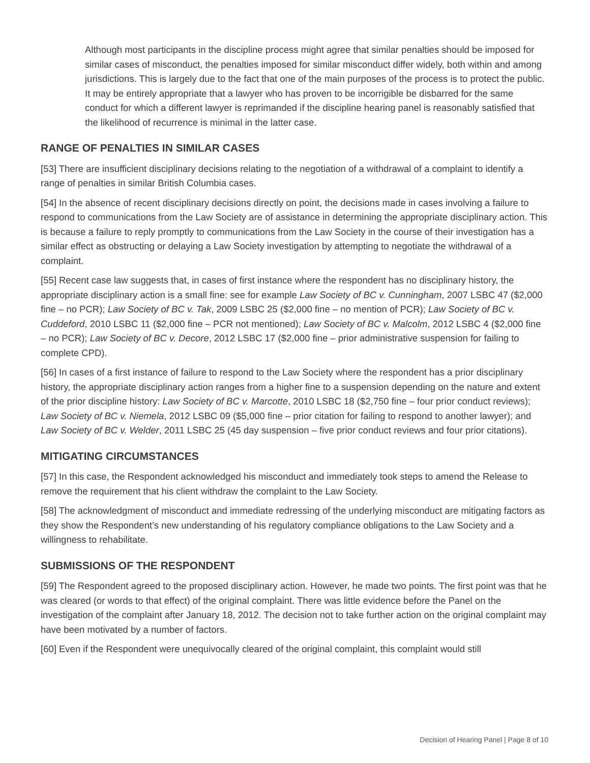Although most participants in the discipline process might agree that similar penalties should be imposed for similar cases of misconduct, the penalties imposed for similar misconduct differ widely, both within and among jurisdictions. This is largely due to the fact that one of the main purposes of the process is to protect the public. It may be entirely appropriate that a lawyer who has proven to be incorrigible be disbarred for the same conduct for which a different lawyer is reprimanded if the discipline hearing panel is reasonably satisfied that the likelihood of recurrence is minimal in the latter case.
RANGE OF PENALTIES IN SIMILAR CASES
[53] There are insufficient disciplinary decisions relating to the negotiation of a withdrawal of a complaint to identify a range of penalties in similar British Columbia cases.
[54] In the absence of recent disciplinary decisions directly on point, the decisions made in cases involving a failure to respond to communications from the Law Society are of assistance in determining the appropriate disciplinary action. This is because a failure to reply promptly to communications from the Law Society in the course of their investigation has a similar effect as obstructing or delaying a Law Society investigation by attempting to negotiate the withdrawal of a complaint.
[55] Recent case law suggests that, in cases of first instance where the respondent has no disciplinary history, the appropriate disciplinary action is a small fine: see for example Law Society of BC v. Cunningham, 2007 LSBC 47 ($2,000 fine – no PCR); Law Society of BC v. Tak, 2009 LSBC 25 ($2,000 fine – no mention of PCR); Law Society of BC v. Cuddeford, 2010 LSBC 11 ($2,000 fine – PCR not mentioned); Law Society of BC v. Malcolm, 2012 LSBC 4 ($2,000 fine – no PCR); Law Society of BC v. Decore, 2012 LSBC 17 ($2,000 fine – prior administrative suspension for failing to complete CPD).
[56] In cases of a first instance of failure to respond to the Law Society where the respondent has a prior disciplinary history, the appropriate disciplinary action ranges from a higher fine to a suspension depending on the nature and extent of the prior discipline history: Law Society of BC v. Marcotte, 2010 LSBC 18 ($2,750 fine – four prior conduct reviews); Law Society of BC v. Niemela, 2012 LSBC 09 ($5,000 fine – prior citation for failing to respond to another lawyer); and Law Society of BC v. Welder, 2011 LSBC 25 (45 day suspension – five prior conduct reviews and four prior citations).
MITIGATING CIRCUMSTANCES
[57] In this case, the Respondent acknowledged his misconduct and immediately took steps to amend the Release to remove the requirement that his client withdraw the complaint to the Law Society.
[58] The acknowledgment of misconduct and immediate redressing of the underlying misconduct are mitigating factors as they show the Respondent’s new understanding of his regulatory compliance obligations to the Law Society and a willingness to rehabilitate.
SUBMISSIONS OF THE RESPONDENT
[59] The Respondent agreed to the proposed disciplinary action. However, he made two points. The first point was that he was cleared (or words to that effect) of the original complaint. There was little evidence before the Panel on the investigation of the complaint after January 18, 2012. The decision not to take further action on the original complaint may have been motivated by a number of factors.
[60] Even if the Respondent were unequivocally cleared of the original complaint, this complaint would still
Decision of Hearing Panel | Page 8 of 10